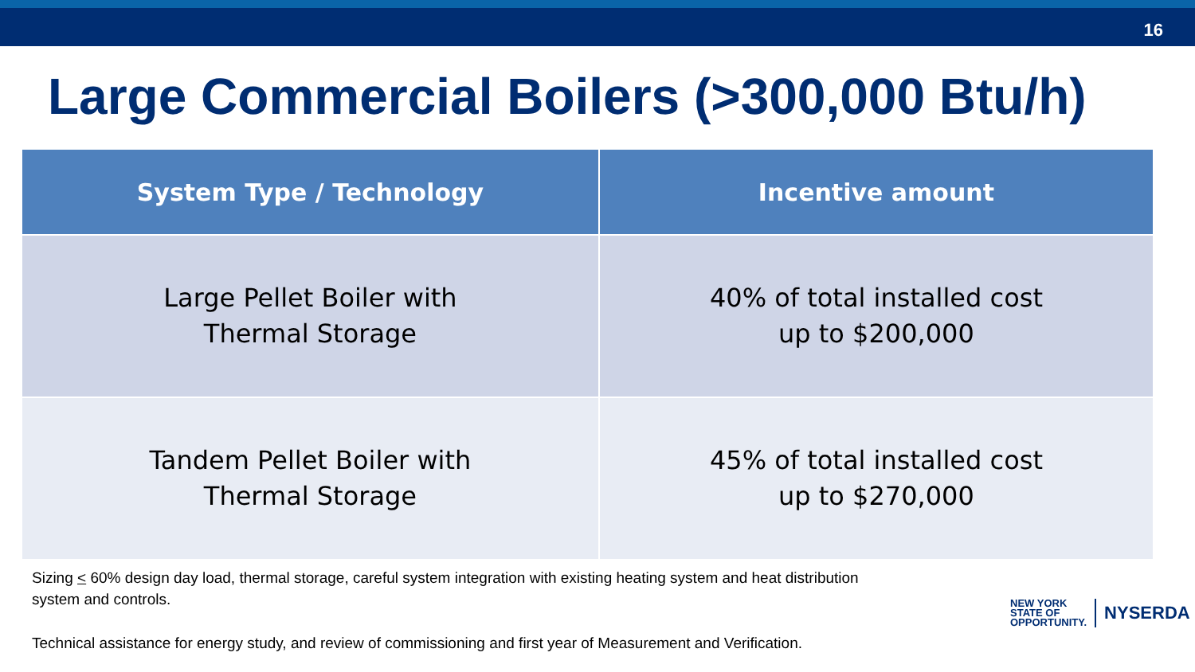16
Large Commercial Boilers (>300,000 Btu/h)
| System Type / Technology | Incentive amount |
| --- | --- |
| Large Pellet Boiler with Thermal Storage | 40% of total installed cost up to $200,000 |
| Tandem Pellet Boiler with Thermal Storage | 45% of total installed cost up to $270,000 |
Sizing < 60% design day load, thermal storage, careful system integration with existing heating system and heat distribution system and controls.
Technical assistance for energy study, and review of commissioning and first year of Measurement and Verification.
NEW YORK
STATE OF
OPPORTUNITY.
NYSERDA